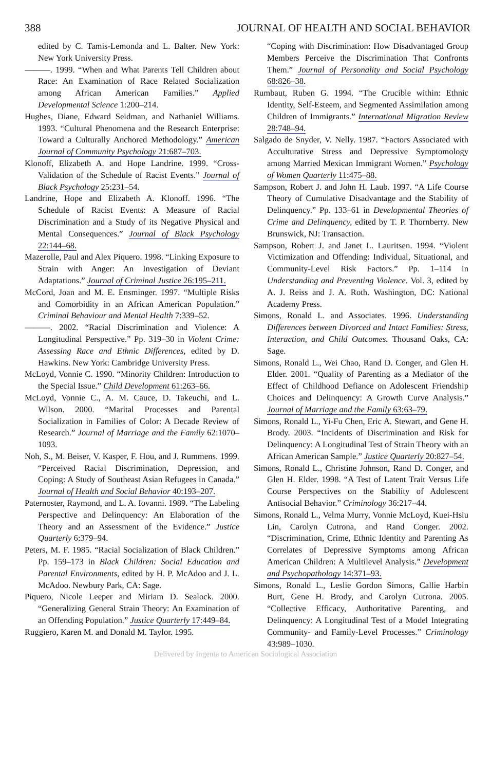388 JOURNAL OF HEALTH AND SOCIAL BEHAVIOR
edited by C. Tamis-Lemonda and L. Balter. New York: New York University Press.
———. 1999. “When and What Parents Tell Children about Race: An Examination of Race Related Socialization among African American Families.” Applied Developmental Science 1:200–214.
Hughes, Diane, Edward Seidman, and Nathaniel Williams. 1993. “Cultural Phenomena and the Research Enterprise: Toward a Culturally Anchored Methodology.” American Journal of Community Psychology 21:687–703.
Klonoff, Elizabeth A. and Hope Landrine. 1999. “Cross-Validation of the Schedule of Racist Events.” Journal of Black Psychology 25:231–54.
Landrine, Hope and Elizabeth A. Klonoff. 1996. “The Schedule of Racist Events: A Measure of Racial Discrimination and a Study of its Negative Physical and Mental Consequences.” Journal of Black Psychology 22:144–68.
Mazerolle, Paul and Alex Piquero. 1998. “Linking Exposure to Strain with Anger: An Investigation of Deviant Adaptations.” Journal of Criminal Justice 26:195–211.
McCord, Joan and M. E. Ensminger. 1997. “Multiple Risks and Comorbidity in an African American Population.” Criminal Behaviour and Mental Health 7:339–52.
———. 2002. “Racial Discrimination and Violence: A Longitudinal Perspective.” Pp. 319–30 in Violent Crime: Assessing Race and Ethnic Differences, edited by D. Hawkins. New York: Cambridge University Press.
McLoyd, Vonnie C. 1990. “Minority Children: Introduction to the Special Issue.” Child Development 61:263–66.
McLoyd, Vonnie C., A. M. Cauce, D. Takeuchi, and L. Wilson. 2000. “Marital Processes and Parental Socialization in Families of Color: A Decade Review of Research.” Journal of Marriage and the Family 62:1070–1093.
Noh, S., M. Beiser, V. Kasper, F. Hou, and J. Rummens. 1999. “Perceived Racial Discrimination, Depression, and Coping: A Study of Southeast Asian Refugees in Canada.” Journal of Health and Social Behavior 40:193–207.
Paternoster, Raymond, and L. A. Iovanni. 1989. “The Labeling Perspective and Delinquency: An Elaboration of the Theory and an Assessment of the Evidence.” Justice Quarterly 6:379–94.
Peters, M. F. 1985. “Racial Socialization of Black Children.” Pp. 159–173 in Black Children: Social Education and Parental Environments, edited by H. P. McAdoo and J. L. McAdoo. Newbury Park, CA: Sage.
Piquero, Nicole Leeper and Miriam D. Sealock. 2000. “Generalizing General Strain Theory: An Examination of an Offending Population.” Justice Quarterly 17:449–84.
Ruggiero, Karen M. and Donald M. Taylor. 1995.
“Coping with Discrimination: How Disadvantaged Group Members Perceive the Discrimination That Confronts Them.” Journal of Personality and Social Psychology 68:826–38.
Rumbaut, Ruben G. 1994. “The Crucible within: Ethnic Identity, Self-Esteem, and Segmented Assimilation among Children of Immigrants.” International Migration Review 28:748–94.
Salgado de Snyder, V. Nelly. 1987. “Factors Associated with Acculturative Stress and Depressive Symptomology among Married Mexican Immigrant Women.” Psychology of Women Quarterly 11:475–88.
Sampson, Robert J. and John H. Laub. 1997. “A Life Course Theory of Cumulative Disadvantage and the Stability of Delinquency.” Pp. 133–61 in Developmental Theories of Crime and Delinquency, edited by T. P. Thornberry. New Brunswick, NJ: Transaction.
Sampson, Robert J. and Janet L. Lauritsen. 1994. “Violent Victimization and Offending: Individual, Situational, and Community-Level Risk Factors.” Pp. 1–114 in Understanding and Preventing Violence. Vol. 3, edited by A. J. Reiss and J. A. Roth. Washington, DC: National Academy Press.
Simons, Ronald L. and Associates. 1996. Understanding Differences between Divorced and Intact Families: Stress, Interaction, and Child Outcomes. Thousand Oaks, CA: Sage.
Simons, Ronald L., Wei Chao, Rand D. Conger, and Glen H. Elder. 2001. “Quality of Parenting as a Mediator of the Effect of Childhood Defiance on Adolescent Friendship Choices and Delinquency: A Growth Curve Analysis.” Journal of Marriage and the Family 63:63–79.
Simons, Ronald L., Yi-Fu Chen, Eric A. Stewart, and Gene H. Brody. 2003. “Incidents of Discrimination and Risk for Delinquency: A Longitudinal Test of Strain Theory with an African American Sample.” Justice Quarterly 20:827–54.
Simons, Ronald L., Christine Johnson, Rand D. Conger, and Glen H. Elder. 1998. “A Test of Latent Trait Versus Life Course Perspectives on the Stability of Adolescent Antisocial Behavior.” Criminology 36:217–44.
Simons, Ronald L., Velma Murry, Vonnie McLoyd, Kuei-Hsiu Lin, Carolyn Cutrona, and Rand Conger. 2002. “Discrimination, Crime, Ethnic Identity and Parenting As Correlates of Depressive Symptoms among African American Children: A Multilevel Analysis.” Development and Psychopathology 14:371–93.
Simons, Ronald L., Leslie Gordon Simons, Callie Harbin Burt, Gene H. Brody, and Carolyn Cutrona. 2005. “Collective Efficacy, Authoritative Parenting, and Delinquency: A Longitudinal Test of a Model Integrating Community- and Family-Level Processes.” Criminology 43:989–1030.
Delivered by Ingenta to American Sociological Association